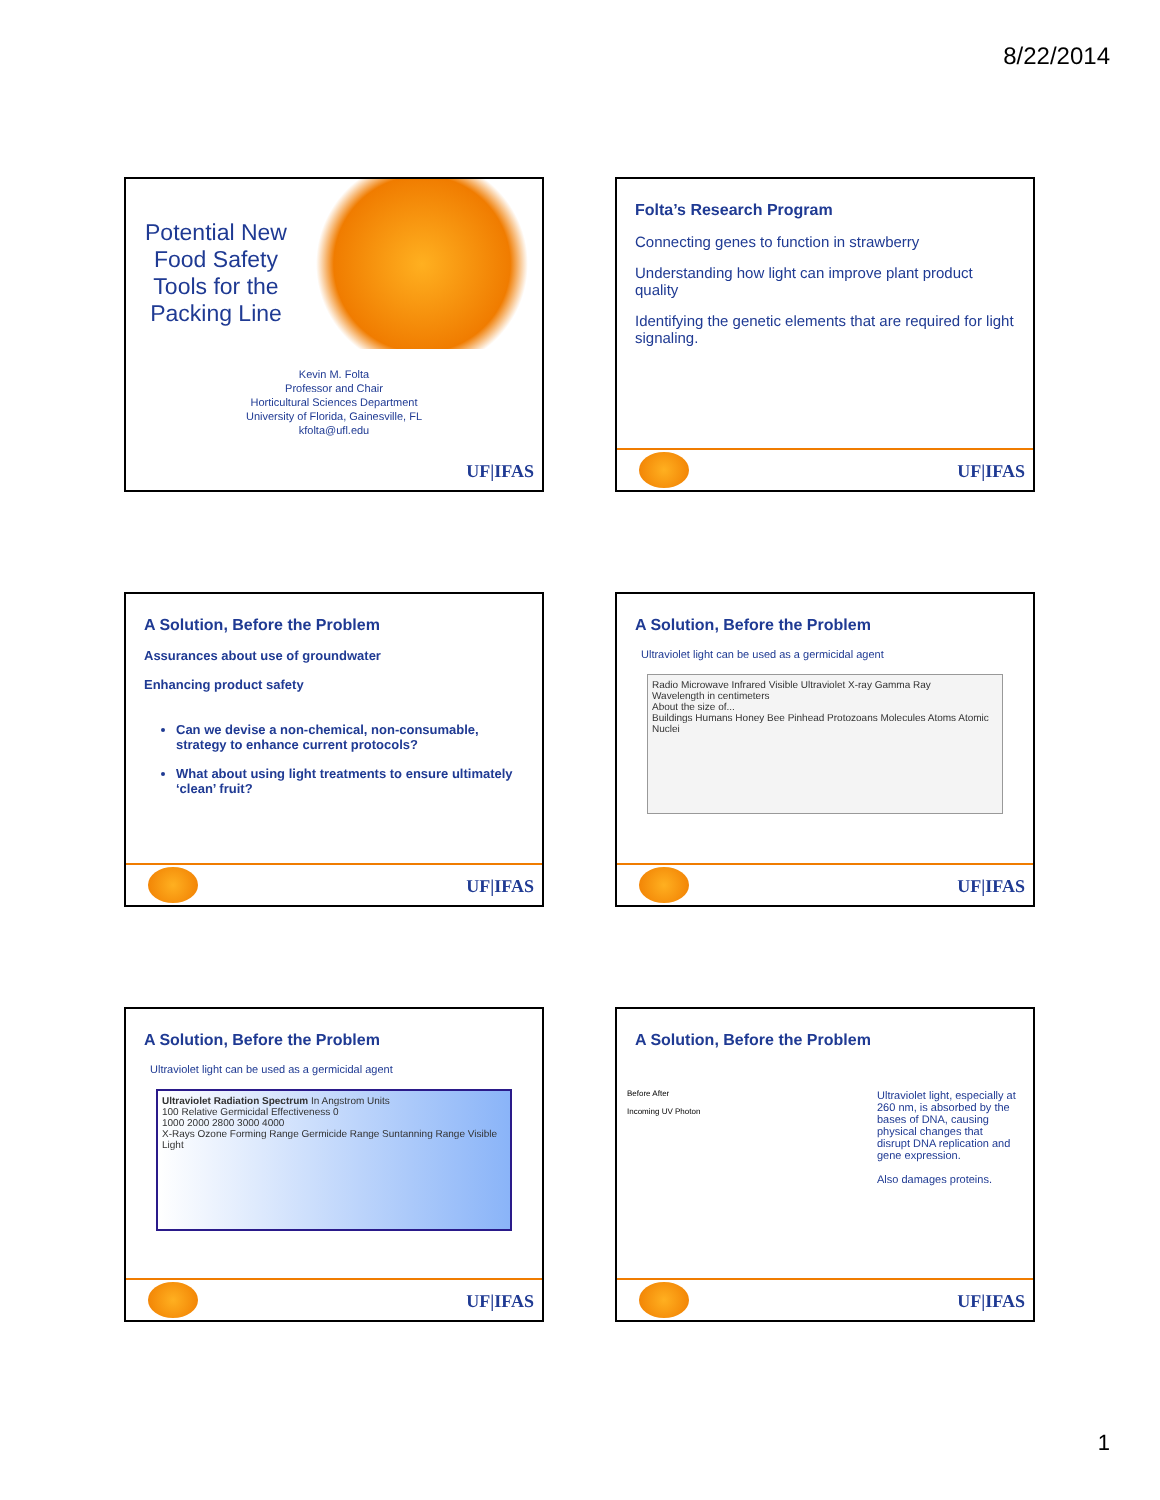8/22/2014
Potential New Food Safety Tools for the Packing Line
Kevin M. Folta
Professor and Chair
Horticultural Sciences Department
University of Florida, Gainesville, FL
kfolta@ufl.edu
UF|IFAS
Folta’s Research Program
Connecting genes to function in strawberry
Understanding how light can improve plant product quality
Identifying the genetic elements that are required for light signaling.
UF|IFAS
A Solution, Before the Problem
Assurances about use of groundwater
Enhancing product safety
Can we devise a non-chemical, non-consumable, strategy to enhance current protocols?
What about using light treatments to ensure ultimately ‘clean’ fruit?
UF|IFAS
A Solution, Before the Problem
Ultraviolet light can be used as a germicidal agent
Radio Microwave Infrared Visible Ultraviolet X-ray Gamma Ray
Wavelength in centimeters
About the size of...
Buildings Humans Honey Bee Pinhead Protozoans Molecules Atoms Atomic Nuclei
UF|IFAS
A Solution, Before the Problem
Ultraviolet light can be used as a germicidal agent
Ultraviolet Radiation Spectrum In Angstrom Units
100 Relative Germicidal Effectiveness 0
1000 2000 2800 3000 4000
X-Rays Ozone Forming Range Germicide Range Suntanning Range Visible Light
UF|IFAS
A Solution, Before the Problem
Before After
Incoming UV Photon
Ultraviolet light, especially at 260 nm, is absorbed by the bases of DNA, causing physical changes that disrupt DNA replication and gene expression.
Also damages proteins.
UF|IFAS
1